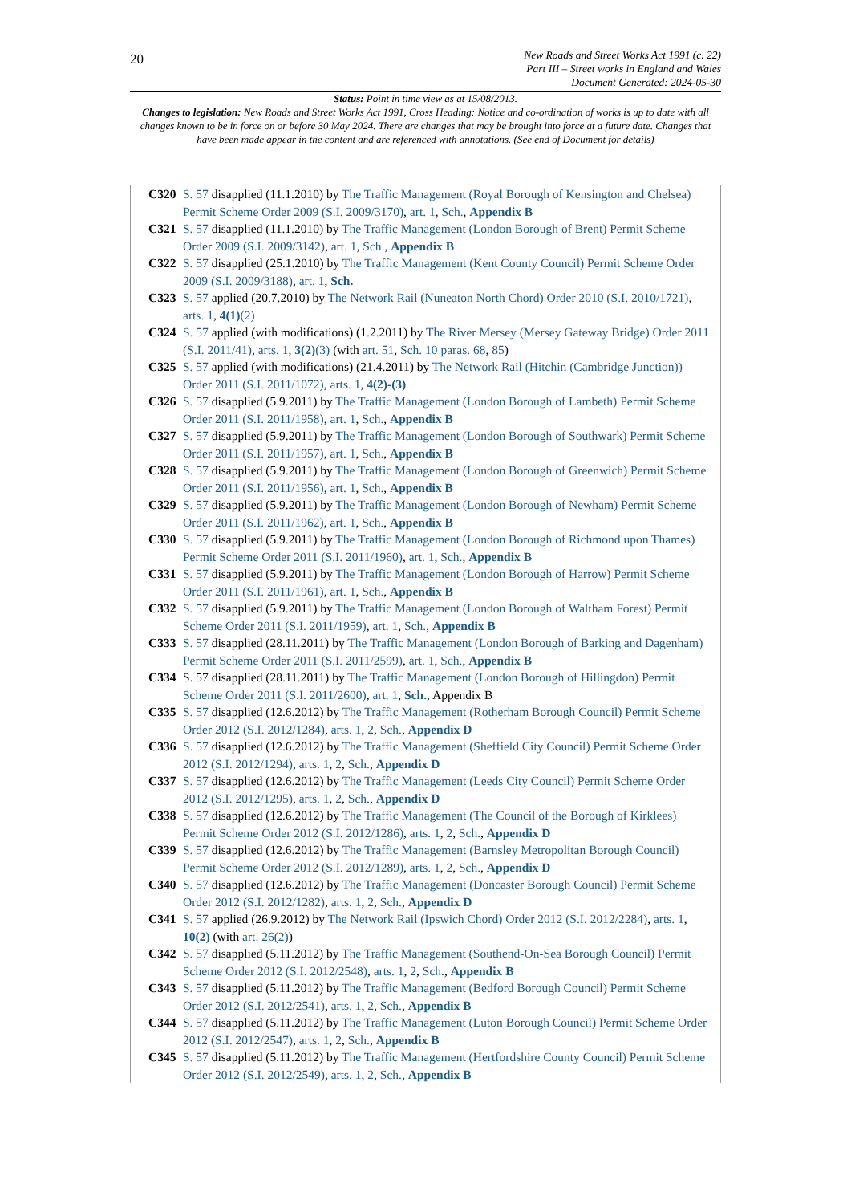20
New Roads and Street Works Act 1991 (c. 22)
Part III – Street works in England and Wales
Document Generated: 2024-05-30
Status: Point in time view as at 15/08/2013.
Changes to legislation: New Roads and Street Works Act 1991, Cross Heading: Notice and co-ordination of works is up to date with all changes known to be in force on or before 30 May 2024. There are changes that may be brought into force at a future date. Changes that have been made appear in the content and are referenced with annotations. (See end of Document for details)
C320 S. 57 disapplied (11.1.2010) by The Traffic Management (Royal Borough of Kensington and Chelsea) Permit Scheme Order 2009 (S.I. 2009/3170), art. 1, Sch., Appendix B
C321 S. 57 disapplied (11.1.2010) by The Traffic Management (London Borough of Brent) Permit Scheme Order 2009 (S.I. 2009/3142), art. 1, Sch., Appendix B
C322 S. 57 disapplied (25.1.2010) by The Traffic Management (Kent County Council) Permit Scheme Order 2009 (S.I. 2009/3188), art. 1, Sch.
C323 S. 57 applied (20.7.2010) by The Network Rail (Nuneaton North Chord) Order 2010 (S.I. 2010/1721), arts. 1, 4(1)(2)
C324 S. 57 applied (with modifications) (1.2.2011) by The River Mersey (Mersey Gateway Bridge) Order 2011 (S.I. 2011/41), arts. 1, 3(2)(3) (with art. 51, Sch. 10 paras. 68, 85)
C325 S. 57 applied (with modifications) (21.4.2011) by The Network Rail (Hitchin (Cambridge Junction)) Order 2011 (S.I. 2011/1072), arts. 1, 4(2)-(3)
C326 S. 57 disapplied (5.9.2011) by The Traffic Management (London Borough of Lambeth) Permit Scheme Order 2011 (S.I. 2011/1958), art. 1, Sch., Appendix B
C327 S. 57 disapplied (5.9.2011) by The Traffic Management (London Borough of Southwark) Permit Scheme Order 2011 (S.I. 2011/1957), art. 1, Sch., Appendix B
C328 S. 57 disapplied (5.9.2011) by The Traffic Management (London Borough of Greenwich) Permit Scheme Order 2011 (S.I. 2011/1956), art. 1, Sch., Appendix B
C329 S. 57 disapplied (5.9.2011) by The Traffic Management (London Borough of Newham) Permit Scheme Order 2011 (S.I. 2011/1962), art. 1, Sch., Appendix B
C330 S. 57 disapplied (5.9.2011) by The Traffic Management (London Borough of Richmond upon Thames) Permit Scheme Order 2011 (S.I. 2011/1960), art. 1, Sch., Appendix B
C331 S. 57 disapplied (5.9.2011) by The Traffic Management (London Borough of Harrow) Permit Scheme Order 2011 (S.I. 2011/1961), art. 1, Sch., Appendix B
C332 S. 57 disapplied (5.9.2011) by The Traffic Management (London Borough of Waltham Forest) Permit Scheme Order 2011 (S.I. 2011/1959), art. 1, Sch., Appendix B
C333 S. 57 disapplied (28.11.2011) by The Traffic Management (London Borough of Barking and Dagenham) Permit Scheme Order 2011 (S.I. 2011/2599), art. 1, Sch., Appendix B
C334 S. 57 disapplied (28.11.2011) by The Traffic Management (London Borough of Hillingdon) Permit Scheme Order 2011 (S.I. 2011/2600), art. 1, Sch., Appendix B
C335 S. 57 disapplied (12.6.2012) by The Traffic Management (Rotherham Borough Council) Permit Scheme Order 2012 (S.I. 2012/1284), arts. 1, 2, Sch., Appendix D
C336 S. 57 disapplied (12.6.2012) by The Traffic Management (Sheffield City Council) Permit Scheme Order 2012 (S.I. 2012/1294), arts. 1, 2, Sch., Appendix D
C337 S. 57 disapplied (12.6.2012) by The Traffic Management (Leeds City Council) Permit Scheme Order 2012 (S.I. 2012/1295), arts. 1, 2, Sch., Appendix D
C338 S. 57 disapplied (12.6.2012) by The Traffic Management (The Council of the Borough of Kirklees) Permit Scheme Order 2012 (S.I. 2012/1286), arts. 1, 2, Sch., Appendix D
C339 S. 57 disapplied (12.6.2012) by The Traffic Management (Barnsley Metropolitan Borough Council) Permit Scheme Order 2012 (S.I. 2012/1289), arts. 1, 2, Sch., Appendix D
C340 S. 57 disapplied (12.6.2012) by The Traffic Management (Doncaster Borough Council) Permit Scheme Order 2012 (S.I. 2012/1282), arts. 1, 2, Sch., Appendix D
C341 S. 57 applied (26.9.2012) by The Network Rail (Ipswich Chord) Order 2012 (S.I. 2012/2284), arts. 1, 10(2) (with art. 26(2))
C342 S. 57 disapplied (5.11.2012) by The Traffic Management (Southend-On-Sea Borough Council) Permit Scheme Order 2012 (S.I. 2012/2548), arts. 1, 2, Sch., Appendix B
C343 S. 57 disapplied (5.11.2012) by The Traffic Management (Bedford Borough Council) Permit Scheme Order 2012 (S.I. 2012/2541), arts. 1, 2, Sch., Appendix B
C344 S. 57 disapplied (5.11.2012) by The Traffic Management (Luton Borough Council) Permit Scheme Order 2012 (S.I. 2012/2547), arts. 1, 2, Sch., Appendix B
C345 S. 57 disapplied (5.11.2012) by The Traffic Management (Hertfordshire County Council) Permit Scheme Order 2012 (S.I. 2012/2549), arts. 1, 2, Sch., Appendix B